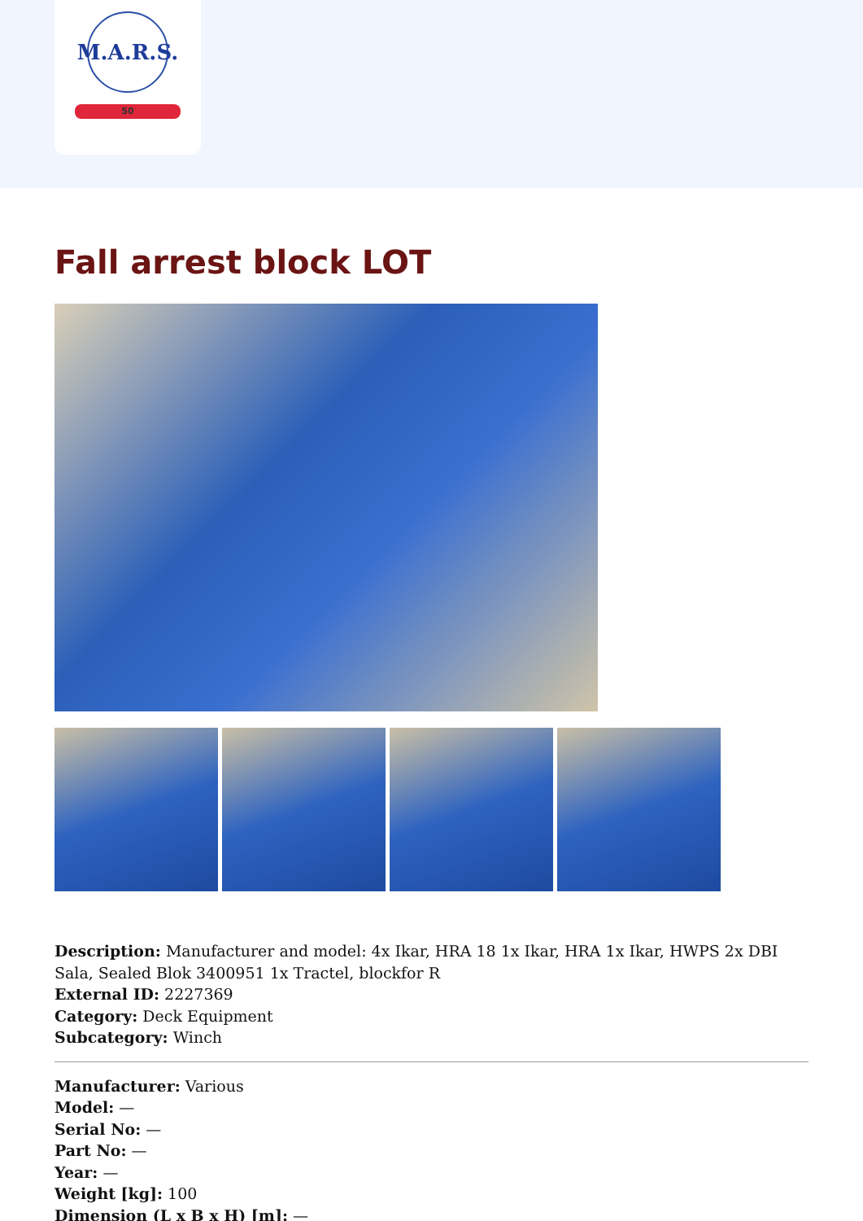M.A.R.S.
50
Fall arrest block LOT
Description: Manufacturer and model: 4x Ikar, HRA 18 1x Ikar, HRA 1x Ikar, HWPS 2x DBI Sala, Sealed Blok 3400951 1x Tractel, blockfor R
External ID: 2227369
Category: Deck Equipment
Subcategory: Winch
Manufacturer: Various
Model: —
Serial No: —
Part No: —
Year: —
Weight [kg]: 100
Dimension (L x B x H) [m]: —